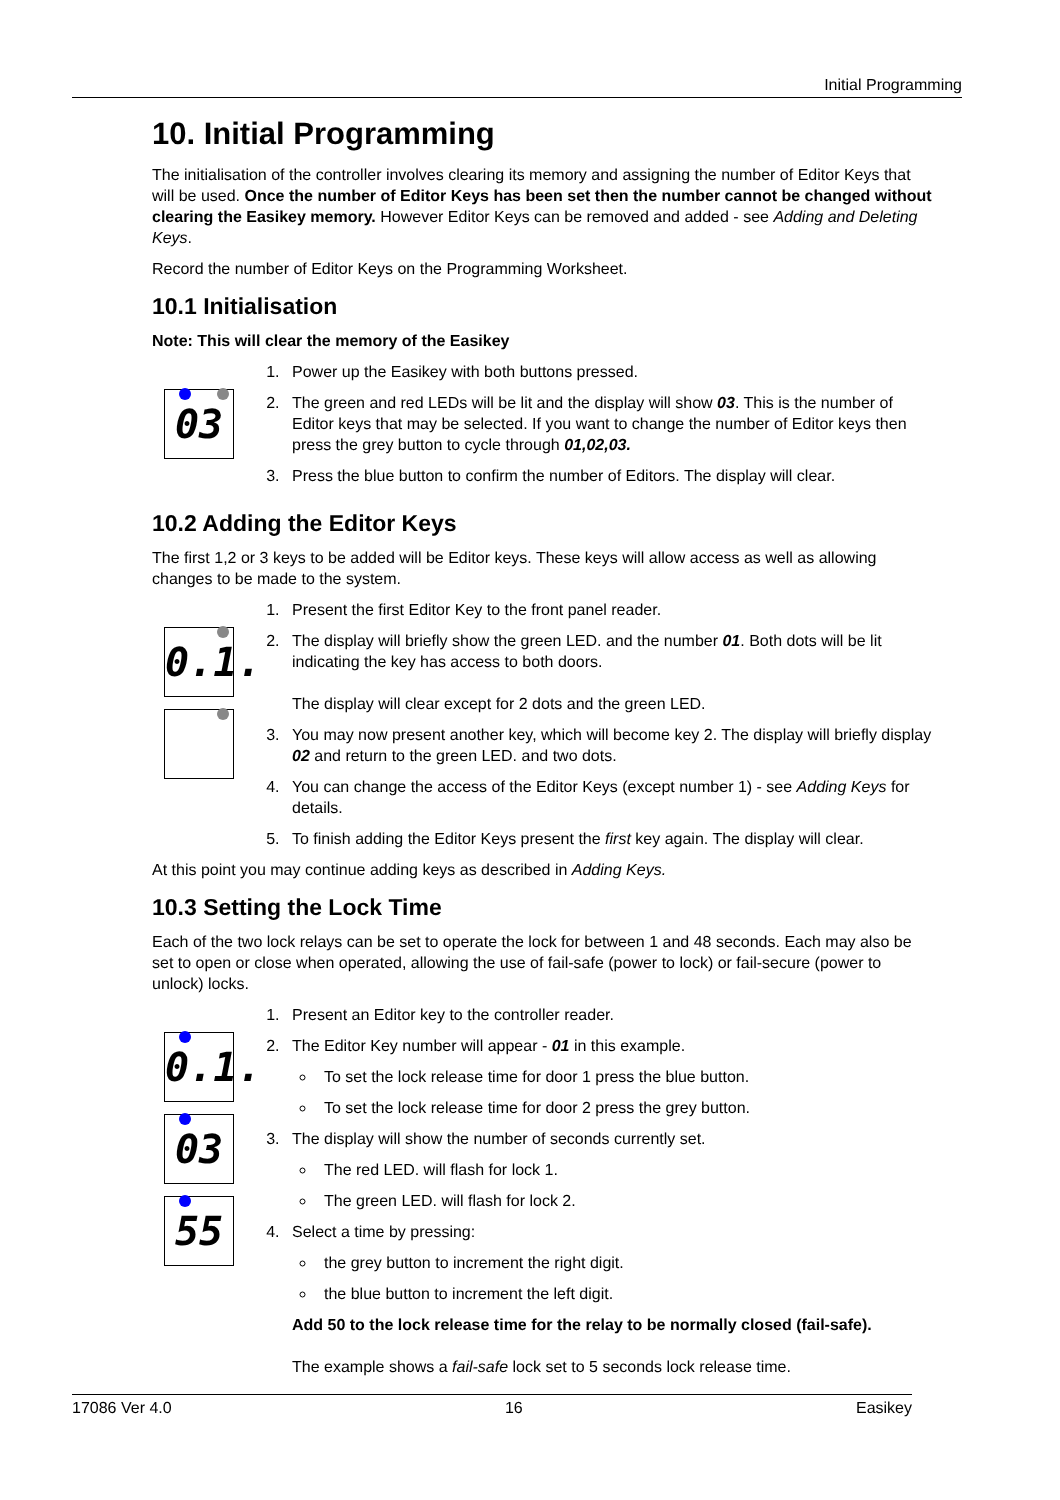Initial Programming
10. Initial Programming
The initialisation of the controller involves clearing its memory and assigning the number of Editor Keys that will be used. Once the number of Editor Keys has been set then the number cannot be changed without clearing the Easikey memory. However Editor Keys can be removed and added - see Adding and Deleting Keys.
Record the number of Editor Keys on the Programming Worksheet.
10.1 Initialisation
Note: This will clear the memory of the Easikey
03
1. Power up the Easikey with both buttons pressed.
2. The green and red LEDs will be lit and the display will show 03. This is the number of Editor keys that may be selected. If you want to change the number of Editor keys then press the grey button to cycle through 01,02,03.
3. Press the blue button to confirm the number of Editors. The display will clear.
10.2 Adding the Editor Keys
The first 1,2 or 3 keys to be added will be Editor keys. These keys will allow access as well as allowing changes to be made to the system.
0.1.
1. Present the first Editor Key to the front panel reader.
2. The display will briefly show the green LED. and the number 01. Both dots will be lit indicating the key has access to both doors.
The display will clear except for 2 dots and the green LED.
3. You may now present another key, which will become key 2. The display will briefly display 02 and return to the green LED. and two dots.
4. You can change the access of the Editor Keys (except number 1) - see Adding Keys for details.
5. To finish adding the Editor Keys present the first key again. The display will clear.
At this point you may continue adding keys as described in Adding Keys.
10.3 Setting the Lock Time
Each of the two lock relays can be set to operate the lock for between 1 and 48 seconds. Each may also be set to open or close when operated, allowing the use of fail-safe (power to lock) or fail-secure (power to unlock) locks.
0.1.
03
55
1. Present an Editor key to the controller reader.
2. The Editor Key number will appear - 01 in this example.
To set the lock release time for door 1 press the blue button.
To set the lock release time for door 2 press the grey button.
3. The display will show the number of seconds currently set.
The red LED. will flash for lock 1.
The green LED. will flash for lock 2.
4. Select a time by pressing:
the grey button to increment the right digit.
the blue button to increment the left digit.
Add 50 to the lock release time for the relay to be normally closed (fail-safe).
The example shows a fail-safe lock set to 5 seconds lock release time.
17086 Ver 4.0 16 Easikey